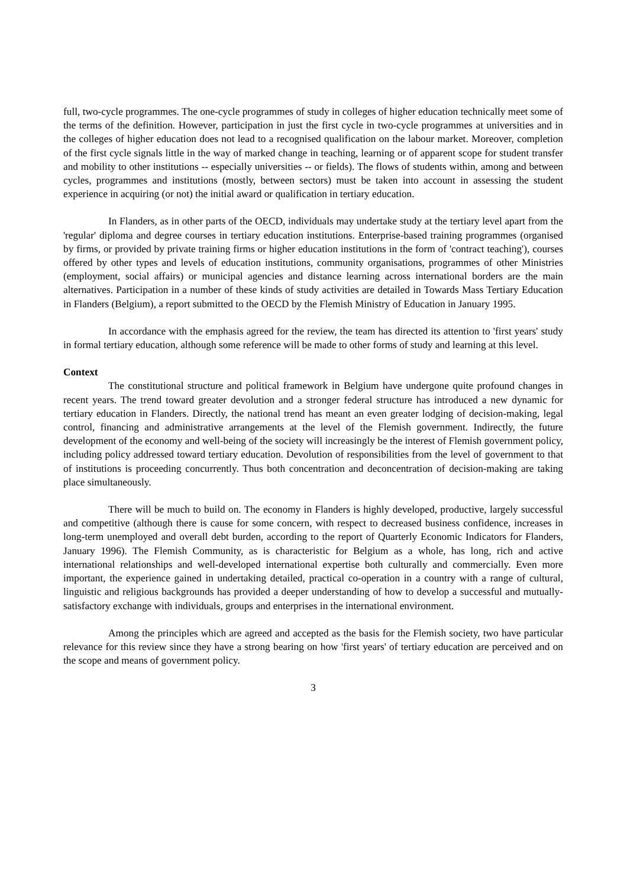full, two-cycle programmes. The one-cycle programmes of study in colleges of higher education technically meet some of the terms of the definition. However, participation in just the first cycle in two-cycle programmes at universities and in the colleges of higher education does not lead to a recognised qualification on the labour market. Moreover, completion of the first cycle signals little in the way of marked change in teaching, learning or of apparent scope for student transfer and mobility to other institutions -- especially universities -- or fields). The flows of students within, among and between cycles, programmes and institutions (mostly, between sectors) must be taken into account in assessing the student experience in acquiring (or not) the initial award or qualification in tertiary education.
In Flanders, as in other parts of the OECD, individuals may undertake study at the tertiary level apart from the 'regular' diploma and degree courses in tertiary education institutions. Enterprise-based training programmes (organised by firms, or provided by private training firms or higher education institutions in the form of 'contract teaching'), courses offered by other types and levels of education institutions, community organisations, programmes of other Ministries (employment, social affairs) or municipal agencies and distance learning across international borders are the main alternatives. Participation in a number of these kinds of study activities are detailed in Towards Mass Tertiary Education in Flanders (Belgium), a report submitted to the OECD by the Flemish Ministry of Education in January 1995.
In accordance with the emphasis agreed for the review, the team has directed its attention to 'first years' study in formal tertiary education, although some reference will be made to other forms of study and learning at this level.
Context
The constitutional structure and political framework in Belgium have undergone quite profound changes in recent years. The trend toward greater devolution and a stronger federal structure has introduced a new dynamic for tertiary education in Flanders. Directly, the national trend has meant an even greater lodging of decision-making, legal control, financing and administrative arrangements at the level of the Flemish government. Indirectly, the future development of the economy and well-being of the society will increasingly be the interest of Flemish government policy, including policy addressed toward tertiary education. Devolution of responsibilities from the level of government to that of institutions is proceeding concurrently. Thus both concentration and deconcentration of decision-making are taking place simultaneously.
There will be much to build on. The economy in Flanders is highly developed, productive, largely successful and competitive (although there is cause for some concern, with respect to decreased business confidence, increases in long-term unemployed and overall debt burden, according to the report of Quarterly Economic Indicators for Flanders, January 1996). The Flemish Community, as is characteristic for Belgium as a whole, has long, rich and active international relationships and well-developed international expertise both culturally and commercially. Even more important, the experience gained in undertaking detailed, practical co-operation in a country with a range of cultural, linguistic and religious backgrounds has provided a deeper understanding of how to develop a successful and mutually- satisfactory exchange with individuals, groups and enterprises in the international environment.
Among the principles which are agreed and accepted as the basis for the Flemish society, two have particular relevance for this review since they have a strong bearing on how 'first years' of tertiary education are perceived and on the scope and means of government policy.
3